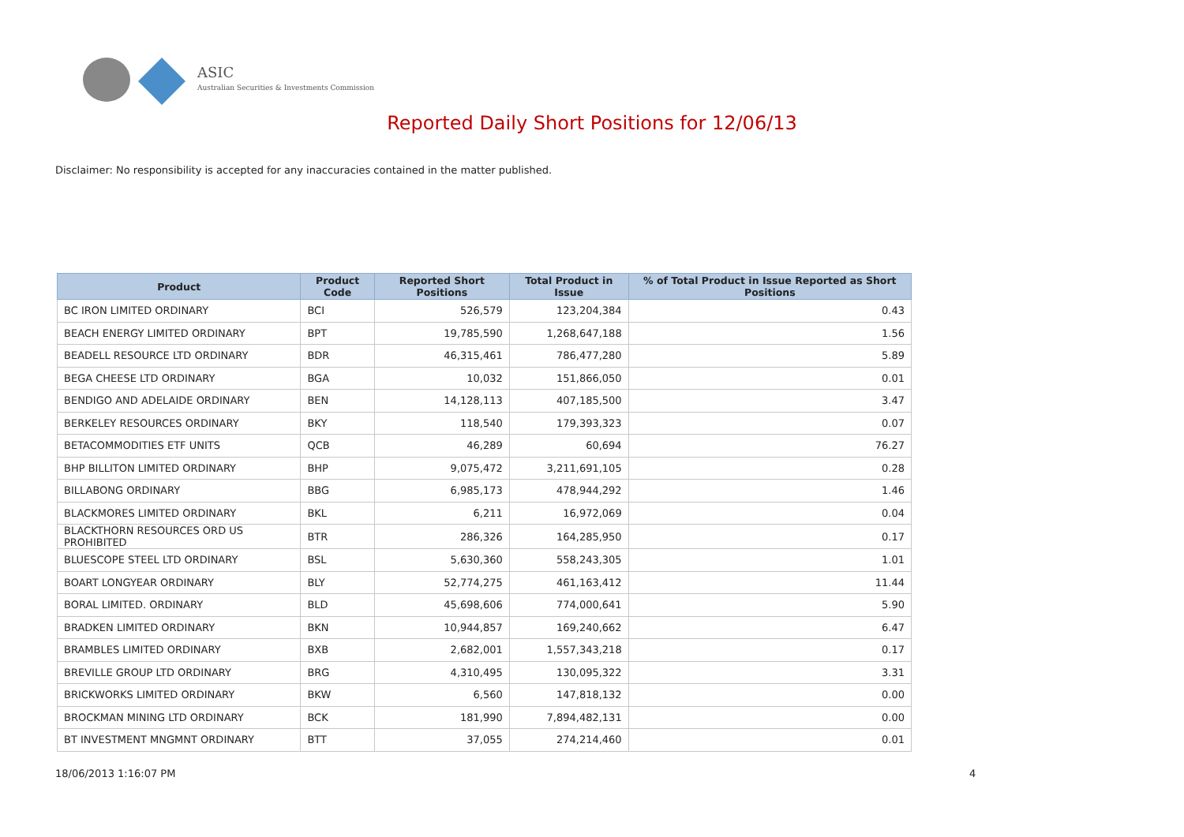ASIC
Australian Securities & Investments Commission
Reported Daily Short Positions for 12/06/13
Disclaimer: No responsibility is accepted for any inaccuracies contained in the matter published.
| Product | Product Code | Reported Short Positions | Total Product in Issue | % of Total Product in Issue Reported as Short Positions |
| --- | --- | --- | --- | --- |
| BC IRON LIMITED ORDINARY | BCI | 526,579 | 123,204,384 | 0.43 |
| BEACH ENERGY LIMITED ORDINARY | BPT | 19,785,590 | 1,268,647,188 | 1.56 |
| BEADELL RESOURCE LTD ORDINARY | BDR | 46,315,461 | 786,477,280 | 5.89 |
| BEGA CHEESE LTD ORDINARY | BGA | 10,032 | 151,866,050 | 0.01 |
| BENDIGO AND ADELAIDE ORDINARY | BEN | 14,128,113 | 407,185,500 | 3.47 |
| BERKELEY RESOURCES ORDINARY | BKY | 118,540 | 179,393,323 | 0.07 |
| BETACOMMODITIES ETF UNITS | QCB | 46,289 | 60,694 | 76.27 |
| BHP BILLITON LIMITED ORDINARY | BHP | 9,075,472 | 3,211,691,105 | 0.28 |
| BILLABONG ORDINARY | BBG | 6,985,173 | 478,944,292 | 1.46 |
| BLACKMORES LIMITED ORDINARY | BKL | 6,211 | 16,972,069 | 0.04 |
| BLACKTHORN RESOURCES ORD US PROHIBITED | BTR | 286,326 | 164,285,950 | 0.17 |
| BLUESCOPE STEEL LTD ORDINARY | BSL | 5,630,360 | 558,243,305 | 1.01 |
| BOART LONGYEAR ORDINARY | BLY | 52,774,275 | 461,163,412 | 11.44 |
| BORAL LIMITED. ORDINARY | BLD | 45,698,606 | 774,000,641 | 5.90 |
| BRADKEN LIMITED ORDINARY | BKN | 10,944,857 | 169,240,662 | 6.47 |
| BRAMBLES LIMITED ORDINARY | BXB | 2,682,001 | 1,557,343,218 | 0.17 |
| BREVILLE GROUP LTD ORDINARY | BRG | 4,310,495 | 130,095,322 | 3.31 |
| BRICKWORKS LIMITED ORDINARY | BKW | 6,560 | 147,818,132 | 0.00 |
| BROCKMAN MINING LTD ORDINARY | BCK | 181,990 | 7,894,482,131 | 0.00 |
| BT INVESTMENT MNGMNT ORDINARY | BTT | 37,055 | 274,214,460 | 0.01 |
18/06/2013 1:16:07 PM 4